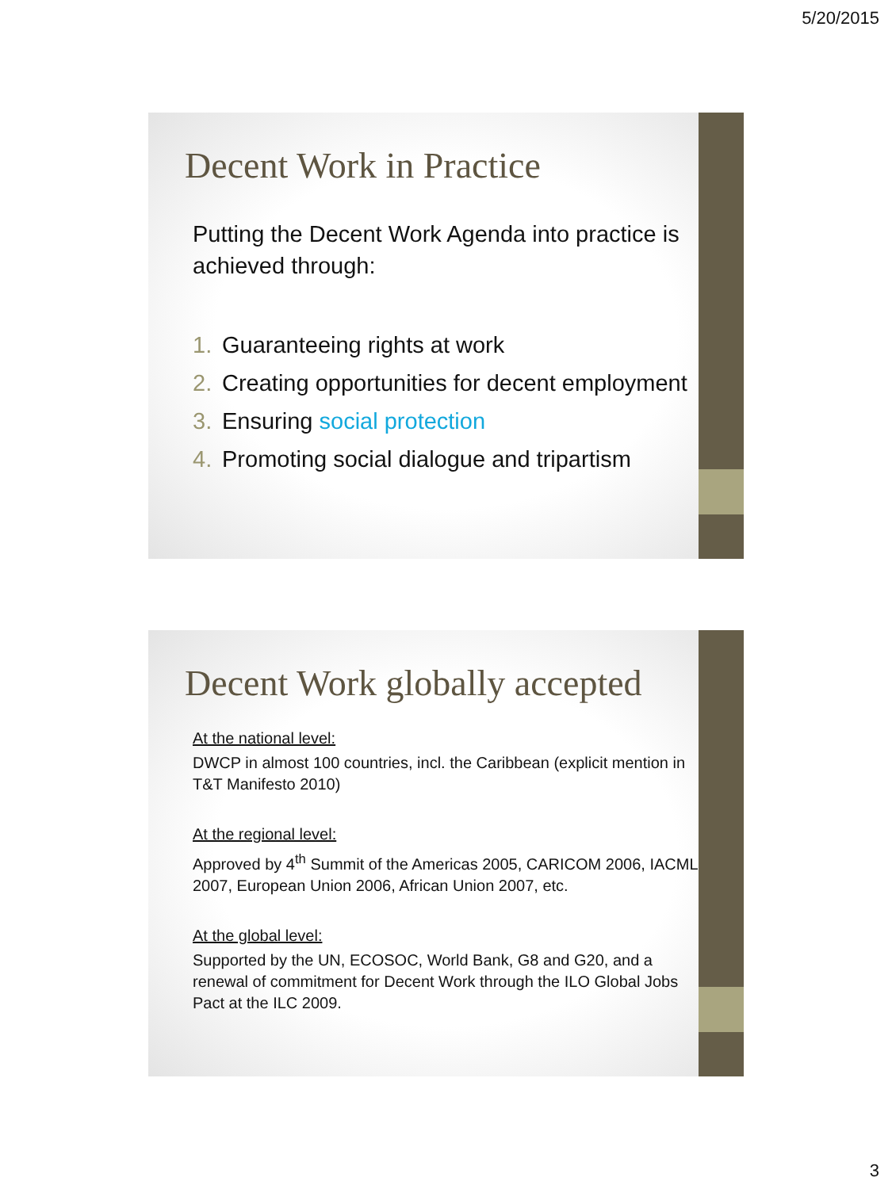5/20/2015
Decent Work in Practice
Putting the Decent Work Agenda into practice is achieved through:
1. Guaranteeing rights at work
2. Creating opportunities for decent employment
3. Ensuring social protection
4. Promoting social dialogue and tripartism
Decent Work globally accepted
At the national level:
DWCP in almost 100 countries, incl. the Caribbean (explicit mention in T&T Manifesto 2010)
At the regional level:
Approved by 4<sup>th</sup> Summit of the Americas 2005, CARICOM 2006, IACML 2007, European Union 2006, African Union 2007, etc.
At the global level:
Supported by the UN, ECOSOC, World Bank, G8 and G20, and a renewal of commitment for Decent Work through the ILO Global Jobs Pact at the ILC 2009.
3